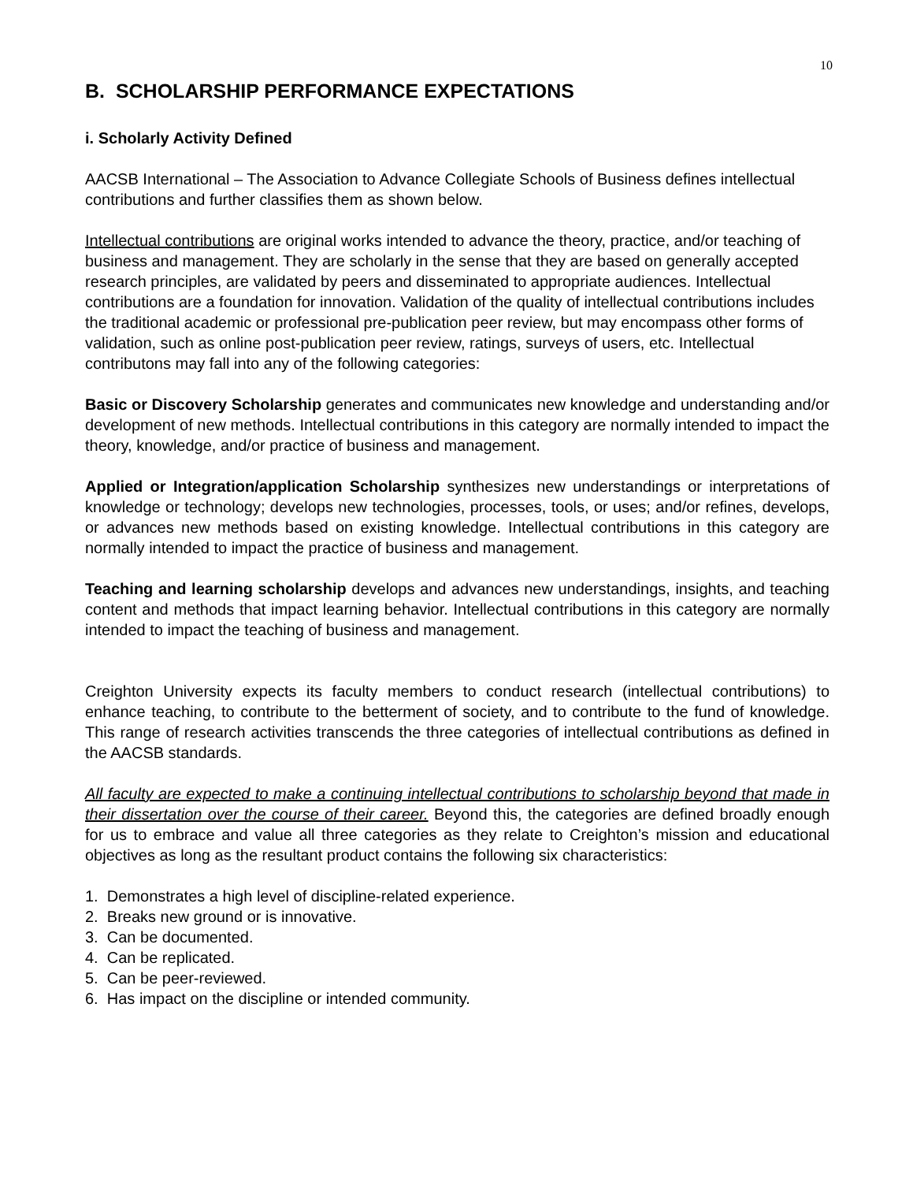10
B. SCHOLARSHIP PERFORMANCE EXPECTATIONS
i. Scholarly Activity Defined
AACSB International – The Association to Advance Collegiate Schools of Business defines intellectual contributions and further classifies them as shown below.
Intellectual contributions are original works intended to advance the theory, practice, and/or teaching of business and management. They are scholarly in the sense that they are based on generally accepted research principles, are validated by peers and disseminated to appropriate audiences. Intellectual contributions are a foundation for innovation. Validation of the quality of intellectual contributions includes the traditional academic or professional pre-publication peer review, but may encompass other forms of validation, such as online post-publication peer review, ratings, surveys of users, etc. Intellectual contributons may fall into any of the following categories:
Basic or Discovery Scholarship generates and communicates new knowledge and understanding and/or development of new methods. Intellectual contributions in this category are normally intended to impact the theory, knowledge, and/or practice of business and management.
Applied or Integration/application Scholarship synthesizes new understandings or interpretations of knowledge or technology; develops new technologies, processes, tools, or uses; and/or refines, develops, or advances new methods based on existing knowledge. Intellectual contributions in this category are normally intended to impact the practice of business and management.
Teaching and learning scholarship develops and advances new understandings, insights, and teaching content and methods that impact learning behavior. Intellectual contributions in this category are normally intended to impact the teaching of business and management.
Creighton University expects its faculty members to conduct research (intellectual contributions) to enhance teaching, to contribute to the betterment of society, and to contribute to the fund of knowledge. This range of research activities transcends the three categories of intellectual contributions as defined in the AACSB standards.
All faculty are expected to make a continuing intellectual contributions to scholarship beyond that made in their dissertation over the course of their career. Beyond this, the categories are defined broadly enough for us to embrace and value all three categories as they relate to Creighton’s mission and educational objectives as long as the resultant product contains the following six characteristics:
1. Demonstrates a high level of discipline-related experience.
2. Breaks new ground or is innovative.
3. Can be documented.
4. Can be replicated.
5. Can be peer-reviewed.
6. Has impact on the discipline or intended community.